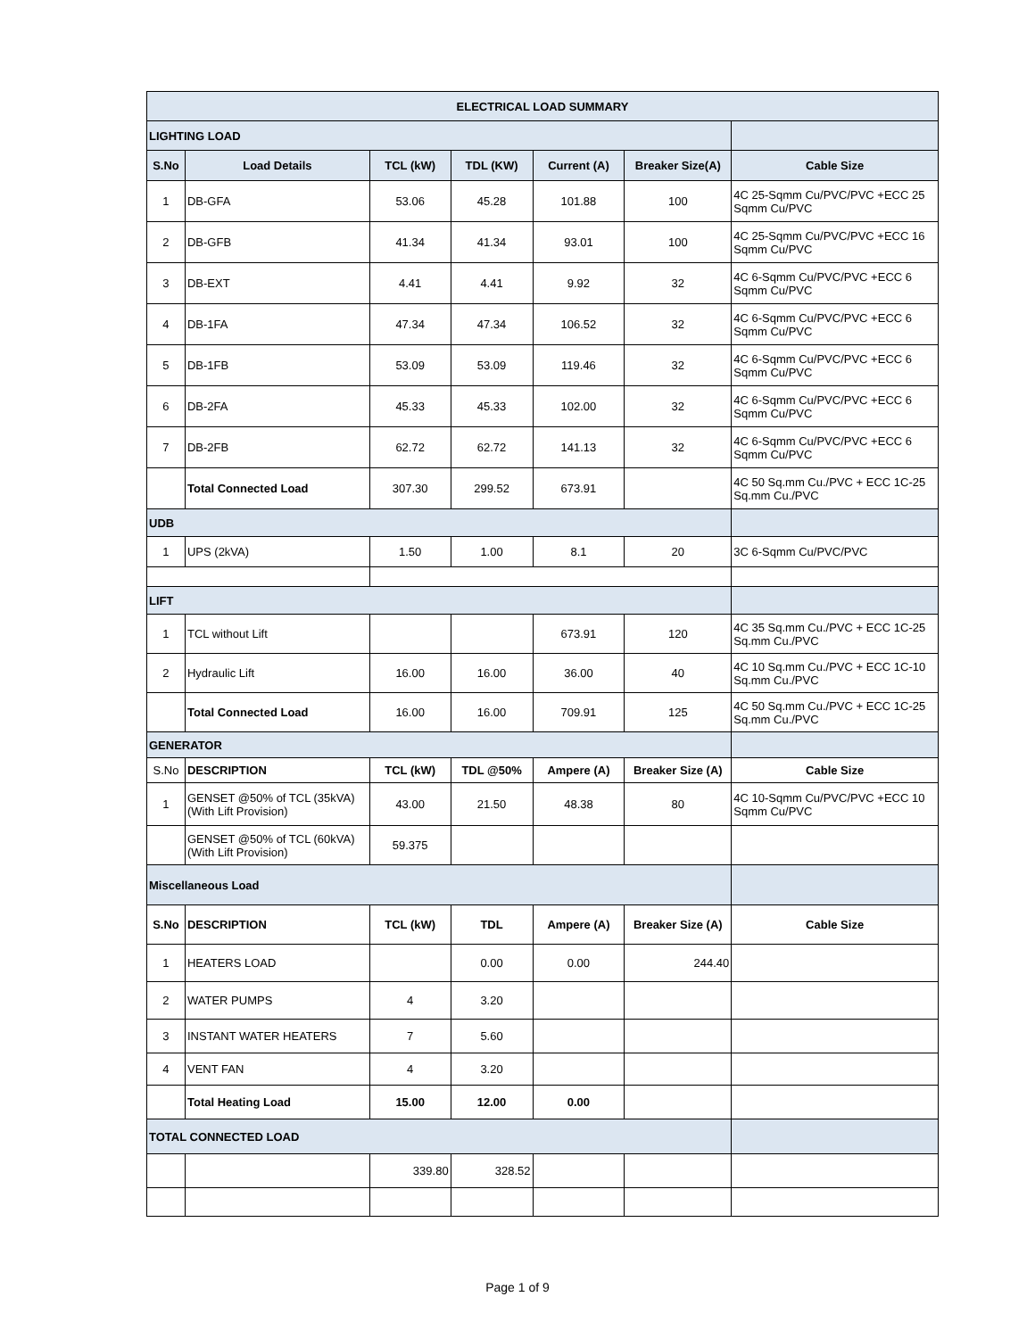| ELECTRICAL LOAD SUMMARY | | | | | | |
| LIGHTING LOAD | | | | | | |
| S.No | Load Details | TCL (kW) | TDL (KW) | Current (A) | Breaker Size(A) | Cable Size |
| 1 | DB-GFA | 53.06 | 45.28 | 101.88 | 100 | 4C 25-Sqmm Cu/PVC/PVC +ECC 25 Sqmm Cu/PVC |
| 2 | DB-GFB | 41.34 | 41.34 | 93.01 | 100 | 4C 25-Sqmm Cu/PVC/PVC +ECC 16 Sqmm Cu/PVC |
| 3 | DB-EXT | 4.41 | 4.41 | 9.92 | 32 | 4C 6-Sqmm Cu/PVC/PVC +ECC 6 Sqmm Cu/PVC |
| 4 | DB-1FA | 47.34 | 47.34 | 106.52 | 32 | 4C 6-Sqmm Cu/PVC/PVC +ECC 6 Sqmm Cu/PVC |
| 5 | DB-1FB | 53.09 | 53.09 | 119.46 | 32 | 4C 6-Sqmm Cu/PVC/PVC +ECC 6 Sqmm Cu/PVC |
| 6 | DB-2FA | 45.33 | 45.33 | 102.00 | 32 | 4C 6-Sqmm Cu/PVC/PVC +ECC 6 Sqmm Cu/PVC |
| 7 | DB-2FB | 62.72 | 62.72 | 141.13 | 32 | 4C 6-Sqmm Cu/PVC/PVC +ECC 6 Sqmm Cu/PVC |
| | Total Connected Load | 307.30 | 299.52 | 673.91 | | 4C 50 Sq.mm Cu./PVC + ECC 1C-25 Sq.mm Cu./PVC |
| UDB | | | | | | |
| 1 | UPS (2kVA) | 1.50 | 1.00 | 8.1 | 20 | 3C 6-Sqmm Cu/PVC/PVC |
| LIFT | | | | | | |
| 1 | TCL without Lift | | | 673.91 | 120 | 4C 35 Sq.mm Cu./PVC + ECC 1C-25 Sq.mm Cu./PVC |
| 2 | Hydraulic Lift | 16.00 | 16.00 | 36.00 | 40 | 4C 10 Sq.mm Cu./PVC + ECC 1C-10 Sq.mm Cu./PVC |
| | Total Connected Load | 16.00 | 16.00 | 709.91 | 125 | 4C 50 Sq.mm Cu./PVC + ECC 1C-25 Sq.mm Cu./PVC |
| GENERATOR | | | | | | |
| S.No | DESCRIPTION | TCL (kW) | TDL @50% | Ampere (A) | Breaker Size (A) | Cable Size |
| 1 | GENSET @50% of TCL (35kVA) (With Lift Provision) | 43.00 | 21.50 | 48.38 | 80 | 4C 10-Sqmm Cu/PVC/PVC +ECC 10 Sqmm Cu/PVC |
| | GENSET @50% of TCL (60kVA) (With Lift Provision) | 59.375 | | | | |
| Miscellaneous Load | | | | | | |
| S.No | DESCRIPTION | TCL (kW) | TDL | Ampere (A) | Breaker Size (A) | Cable Size |
| 1 | HEATERS LOAD | | 0.00 | 0.00 | 244.40 | |
| 2 | WATER PUMPS | 4 | 3.20 | | | |
| 3 | INSTANT WATER HEATERS | 7 | 5.60 | | | |
| 4 | VENT FAN | 4 | 3.20 | | | |
| | Total Heating Load | 15.00 | 12.00 | 0.00 | | |
| TOTAL CONNECTED LOAD | | | | | | |
| | | 339.80 | 328.52 | | | |
Page 1 of 9